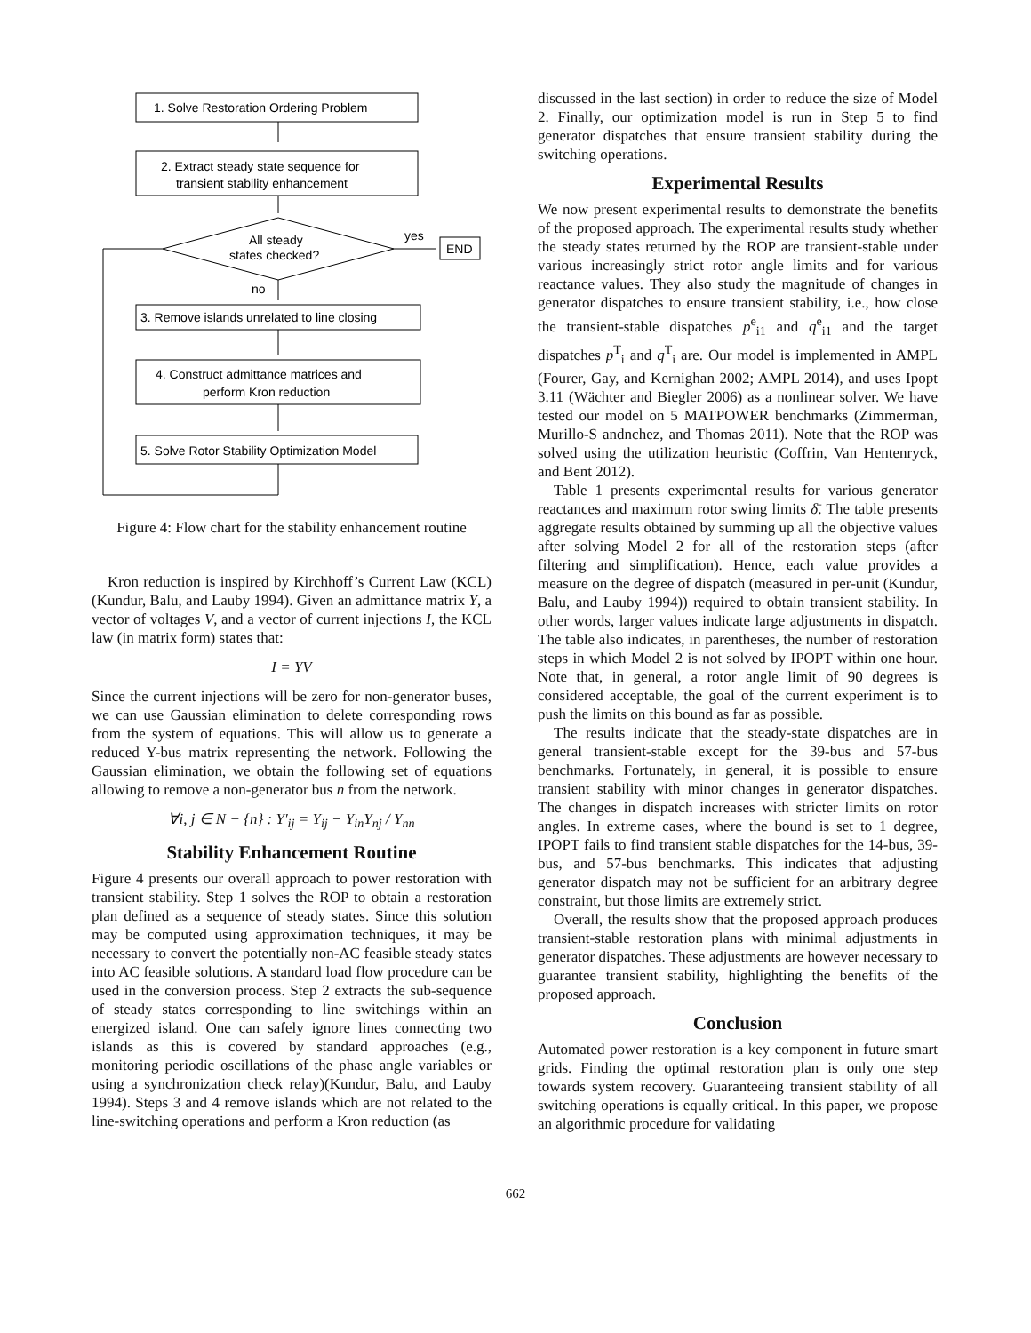1. Solve Restoration Ordering Problem
2. Extract steady state sequence for
transient stability enhancement
All steady
states checked?
yes
END
no
3. Remove islands unrelated to line closing
4. Construct admittance matrices and
perform Kron reduction
5. Solve Rotor Stability Optimization Model
Figure 4: Flow chart for the stability enhancement routine
Kron reduction is inspired by Kirchhoff’s Current Law (KCL) (Kundur, Balu, and Lauby 1994). Given an admittance matrix Y, a vector of voltages V, and a vector of current injections I, the KCL law (in matrix form) states that:
I = YV
Since the current injections will be zero for non-generator buses, we can use Gaussian elimination to delete corresponding rows from the system of equations. This will allow us to generate a reduced Y-bus matrix representing the network. Following the Gaussian elimination, we obtain the following set of equations allowing to remove a non-generator bus n from the network.
∀i, j ∈ N − {n} : Y′<sub>ij</sub> = Y<sub>ij</sub> − Y<sub>in</sub>Y<sub>nj</sub> / Y<sub>nn</sub>
Stability Enhancement Routine
Figure 4 presents our overall approach to power restoration with transient stability. Step 1 solves the ROP to obtain a restoration plan defined as a sequence of steady states. Since this solution may be computed using approximation techniques, it may be necessary to convert the potentially non-AC feasible steady states into AC feasible solutions. A standard load flow procedure can be used in the conversion process. Step 2 extracts the sub-sequence of steady states corresponding to line switchings within an energized island. One can safely ignore lines connecting two islands as this is covered by standard approaches (e.g., monitoring periodic oscillations of the phase angle variables or using a synchronization check relay)(Kundur, Balu, and Lauby 1994). Steps 3 and 4 remove islands which are not related to the line-switching operations and perform a Kron reduction (as
discussed in the last section) in order to reduce the size of Model 2. Finally, our optimization model is run in Step 5 to find generator dispatches that ensure transient stability during the switching operations.
Experimental Results
We now present experimental results to demonstrate the benefits of the proposed approach. The experimental results study whether the steady states returned by the ROP are transient-stable under various increasingly strict rotor angle limits and for various reactance values. They also study the magnitude of changes in generator dispatches to ensure transient stability, i.e., how close the transient-stable dispatches p<sup>e</sup><sub>i1</sub> and q<sup>e</sup><sub>i1</sub> and the target dispatches p<sup>T</sup><sub>i</sub> and q<sup>T</sup><sub>i</sub> are. Our model is implemented in AMPL (Fourer, Gay, and Kernighan 2002; AMPL 2014), and uses Ipopt 3.11 (Wächter and Biegler 2006) as a nonlinear solver. We have tested our model on 5 MATPOWER benchmarks (Zimmerman, Murillo-S andnchez, and Thomas 2011). Note that the ROP was solved using the utilization heuristic (Coffrin, Van Hentenryck, and Bent 2012).
Table 1 presents experimental results for various generator reactances and maximum rotor swing limits δ̄. The table presents aggregate results obtained by summing up all the objective values after solving Model 2 for all of the restoration steps (after filtering and simplification). Hence, each value provides a measure on the degree of dispatch (measured in per-unit (Kundur, Balu, and Lauby 1994)) required to obtain transient stability. In other words, larger values indicate large adjustments in dispatch. The table also indicates, in parentheses, the number of restoration steps in which Model 2 is not solved by IPOPT within one hour. Note that, in general, a rotor angle limit of 90 degrees is considered acceptable, the goal of the current experiment is to push the limits on this bound as far as possible.
The results indicate that the steady-state dispatches are in general transient-stable except for the 39-bus and 57-bus benchmarks. Fortunately, in general, it is possible to ensure transient stability with minor changes in generator dispatches. The changes in dispatch increases with stricter limits on rotor angles. In extreme cases, where the bound is set to 1 degree, IPOPT fails to find transient stable dispatches for the 14-bus, 39-bus, and 57-bus benchmarks. This indicates that adjusting generator dispatch may not be sufficient for an arbitrary degree constraint, but those limits are extremely strict.
Overall, the results show that the proposed approach produces transient-stable restoration plans with minimal adjustments in generator dispatches. These adjustments are however necessary to guarantee transient stability, highlighting the benefits of the proposed approach.
Conclusion
Automated power restoration is a key component in future smart grids. Finding the optimal restoration plan is only one step towards system recovery. Guaranteeing transient stability of all switching operations is equally critical. In this paper, we propose an algorithmic procedure for validating
662